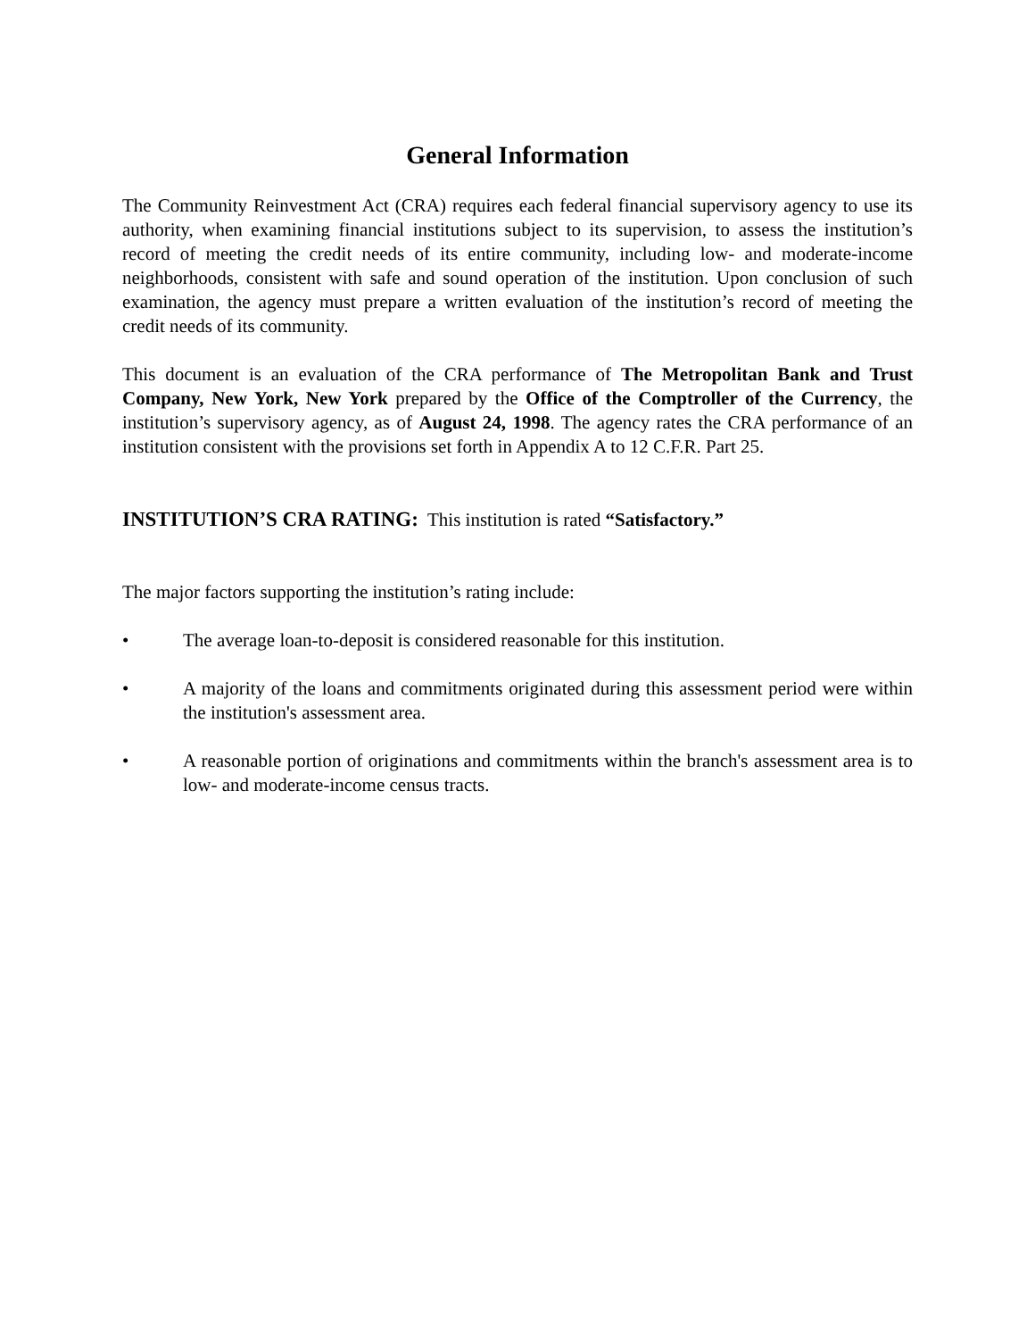General Information
The Community Reinvestment Act (CRA) requires each federal financial supervisory agency to use its authority, when examining financial institutions subject to its supervision, to assess the institution’s record of meeting the credit needs of its entire community, including low- and moderate-income neighborhoods, consistent with safe and sound operation of the institution. Upon conclusion of such examination, the agency must prepare a written evaluation of the institution’s record of meeting the credit needs of its community.
This document is an evaluation of the CRA performance of The Metropolitan Bank and Trust Company, New York, New York prepared by the Office of the Comptroller of the Currency, the institution’s supervisory agency, as of August 24, 1998. The agency rates the CRA performance of an institution consistent with the provisions set forth in Appendix A to 12 C.F.R. Part 25.
INSTITUTION’S CRA RATING: This institution is rated “Satisfactory.”
The major factors supporting the institution’s rating include:
• The average loan-to-deposit is considered reasonable for this institution.
• A majority of the loans and commitments originated during this assessment period were within the institution's assessment area.
• A reasonable portion of originations and commitments within the branch's assessment area is to low- and moderate-income census tracts.